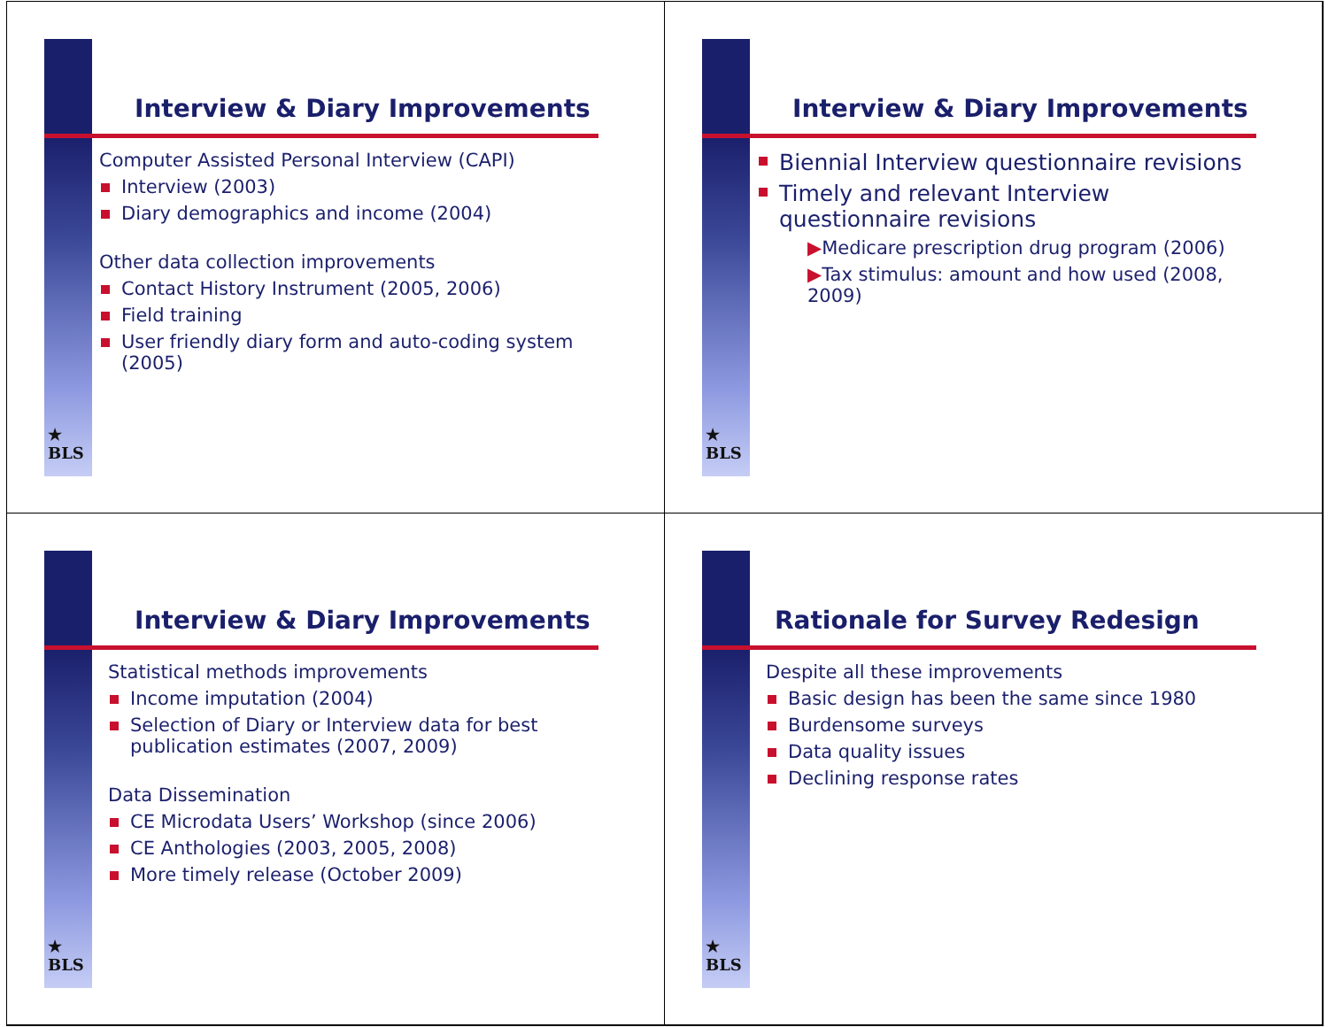★
BLS
Interview & Diary Improvements
Computer Assisted Personal Interview (CAPI)
Interview (2003)
Diary demographics and income (2004)
Other data collection improvements
Contact History Instrument (2005, 2006)
Field training
User friendly diary form and auto-coding system (2005)
★
BLS
Interview & Diary Improvements
Biennial Interview questionnaire revisions
Timely and relevant Interview questionnaire revisions
▶Medicare prescription drug program (2006)
▶Tax stimulus: amount and how used (2008, 2009)
★
BLS
Interview & Diary Improvements
Statistical methods improvements
Income imputation (2004)
Selection of Diary or Interview data for best publication estimates (2007, 2009)
Data Dissemination
CE Microdata Users’ Workshop (since 2006)
CE Anthologies (2003, 2005, 2008)
More timely release (October 2009)
★
BLS
Rationale for Survey Redesign
Despite all these improvements
Basic design has been the same since 1980
Burdensome surveys
Data quality issues
Declining response rates